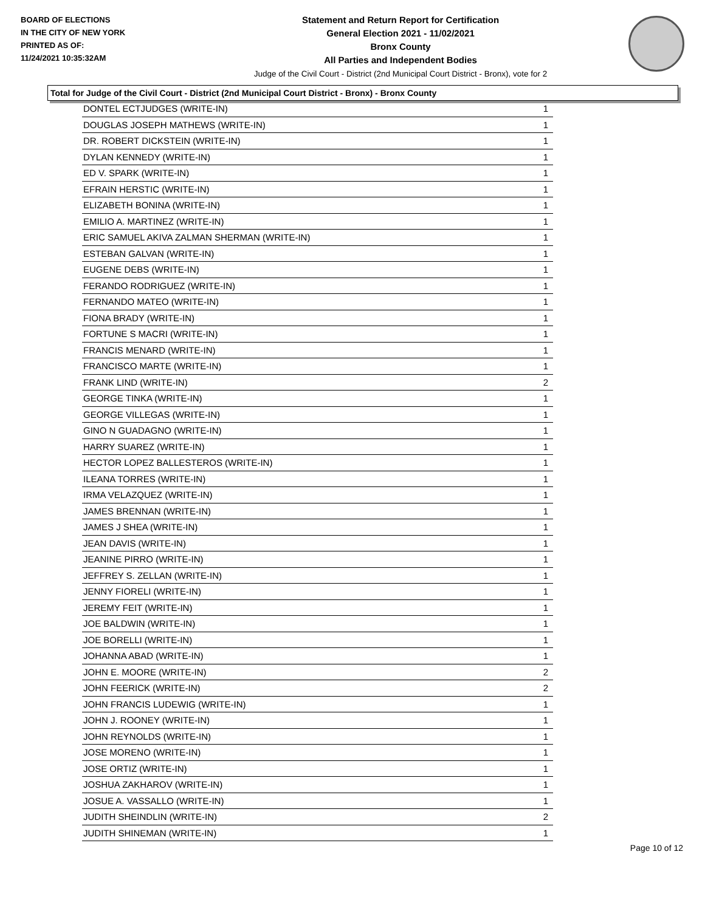BOARD OF ELECTIONS
IN THE CITY OF NEW YORK
PRINTED AS OF:
11/24/2021 10:35:32AM
Statement and Return Report for Certification
General Election 2021 - 11/02/2021
Bronx County
All Parties and Independent Bodies
Judge of the Civil Court - District (2nd Municipal Court District - Bronx), vote for 2
Total for Judge of the Civil Court - District (2nd Municipal Court District - Bronx) - Bronx County
| DONTEL ECTJUDGES (WRITE-IN) | 1 |
| DOUGLAS JOSEPH MATHEWS (WRITE-IN) | 1 |
| DR. ROBERT DICKSTEIN (WRITE-IN) | 1 |
| DYLAN KENNEDY (WRITE-IN) | 1 |
| ED V. SPARK (WRITE-IN) | 1 |
| EFRAIN HERSTIC (WRITE-IN) | 1 |
| ELIZABETH BONINA (WRITE-IN) | 1 |
| EMILIO A. MARTINEZ (WRITE-IN) | 1 |
| ERIC SAMUEL AKIVA ZALMAN SHERMAN (WRITE-IN) | 1 |
| ESTEBAN GALVAN (WRITE-IN) | 1 |
| EUGENE DEBS (WRITE-IN) | 1 |
| FERANDO RODRIGUEZ (WRITE-IN) | 1 |
| FERNANDO MATEO (WRITE-IN) | 1 |
| FIONA BRADY (WRITE-IN) | 1 |
| FORTUNE S MACRI (WRITE-IN) | 1 |
| FRANCIS MENARD (WRITE-IN) | 1 |
| FRANCISCO MARTE (WRITE-IN) | 1 |
| FRANK LIND (WRITE-IN) | 2 |
| GEORGE TINKA (WRITE-IN) | 1 |
| GEORGE VILLEGAS (WRITE-IN) | 1 |
| GINO N GUADAGNO (WRITE-IN) | 1 |
| HARRY SUAREZ (WRITE-IN) | 1 |
| HECTOR LOPEZ BALLESTEROS (WRITE-IN) | 1 |
| ILEANA TORRES (WRITE-IN) | 1 |
| IRMA VELAZQUEZ (WRITE-IN) | 1 |
| JAMES BRENNAN (WRITE-IN) | 1 |
| JAMES J SHEA (WRITE-IN) | 1 |
| JEAN DAVIS (WRITE-IN) | 1 |
| JEANINE PIRRO (WRITE-IN) | 1 |
| JEFFREY S. ZELLAN (WRITE-IN) | 1 |
| JENNY FIORELI (WRITE-IN) | 1 |
| JEREMY FEIT (WRITE-IN) | 1 |
| JOE BALDWIN (WRITE-IN) | 1 |
| JOE BORELLI (WRITE-IN) | 1 |
| JOHANNA ABAD (WRITE-IN) | 1 |
| JOHN E. MOORE (WRITE-IN) | 2 |
| JOHN FEERICK (WRITE-IN) | 2 |
| JOHN FRANCIS LUDEWIG (WRITE-IN) | 1 |
| JOHN J. ROONEY (WRITE-IN) | 1 |
| JOHN REYNOLDS (WRITE-IN) | 1 |
| JOSE MORENO (WRITE-IN) | 1 |
| JOSE ORTIZ (WRITE-IN) | 1 |
| JOSHUA ZAKHAROV (WRITE-IN) | 1 |
| JOSUE A. VASSALLO (WRITE-IN) | 1 |
| JUDITH SHEINDLIN (WRITE-IN) | 2 |
| JUDITH SHINEMAN (WRITE-IN) | 1 |
Page 10 of 12